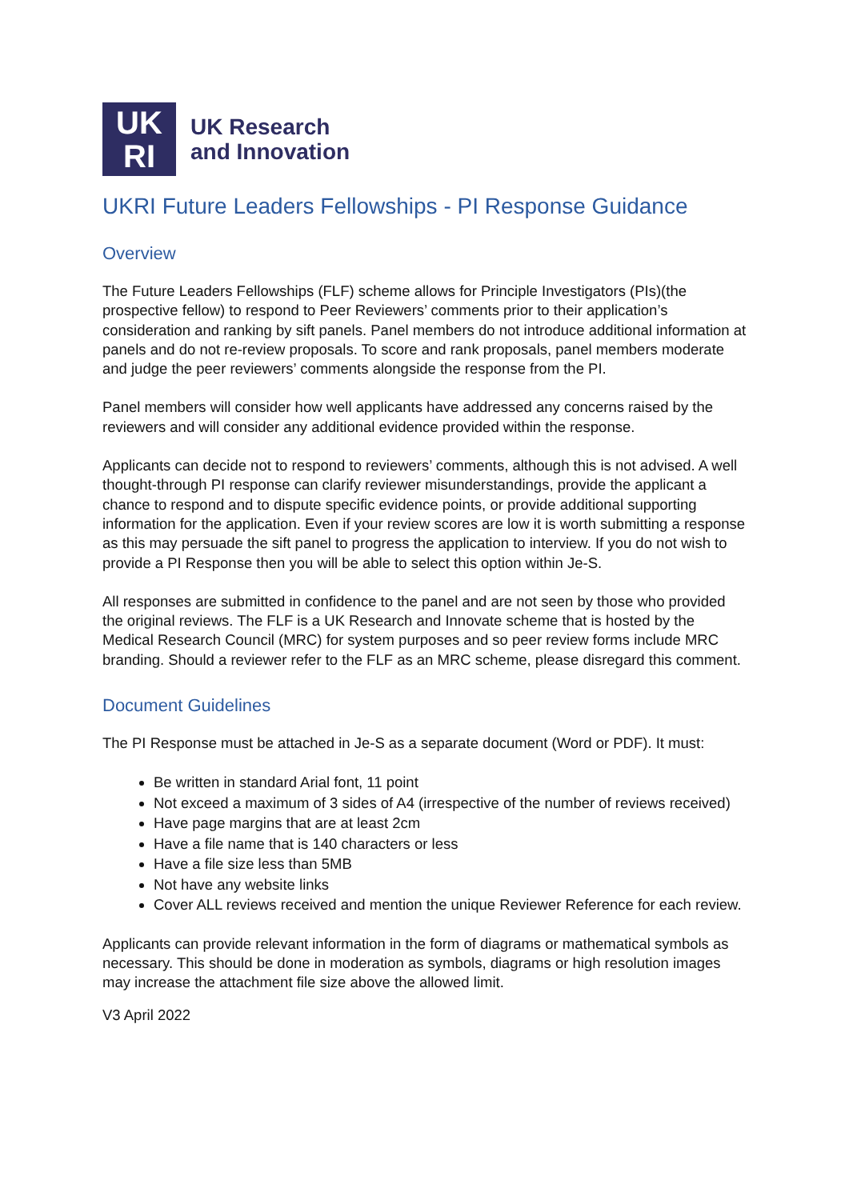UK
RI
UK Research
and Innovation
UKRI Future Leaders Fellowships - PI Response Guidance
Overview
The Future Leaders Fellowships (FLF) scheme allows for Principle Investigators (PIs)(the prospective fellow) to respond to Peer Reviewers’ comments prior to their application’s consideration and ranking by sift panels. Panel members do not introduce additional information at panels and do not re-review proposals. To score and rank proposals, panel members moderate and judge the peer reviewers’ comments alongside the response from the PI.
Panel members will consider how well applicants have addressed any concerns raised by the reviewers and will consider any additional evidence provided within the response.
Applicants can decide not to respond to reviewers’ comments, although this is not advised. A well thought-through PI response can clarify reviewer misunderstandings, provide the applicant a chance to respond and to dispute specific evidence points, or provide additional supporting information for the application. Even if your review scores are low it is worth submitting a response as this may persuade the sift panel to progress the application to interview. If you do not wish to provide a PI Response then you will be able to select this option within Je-S.
All responses are submitted in confidence to the panel and are not seen by those who provided the original reviews. The FLF is a UK Research and Innovate scheme that is hosted by the Medical Research Council (MRC) for system purposes and so peer review forms include MRC branding. Should a reviewer refer to the FLF as an MRC scheme, please disregard this comment.
Document Guidelines
The PI Response must be attached in Je-S as a separate document (Word or PDF). It must:
Be written in standard Arial font, 11 point
Not exceed a maximum of 3 sides of A4 (irrespective of the number of reviews received)
Have page margins that are at least 2cm
Have a file name that is 140 characters or less
Have a file size less than 5MB
Not have any website links
Cover ALL reviews received and mention the unique Reviewer Reference for each review.
Applicants can provide relevant information in the form of diagrams or mathematical symbols as necessary. This should be done in moderation as symbols, diagrams or high resolution images may increase the attachment file size above the allowed limit.
V3 April 2022